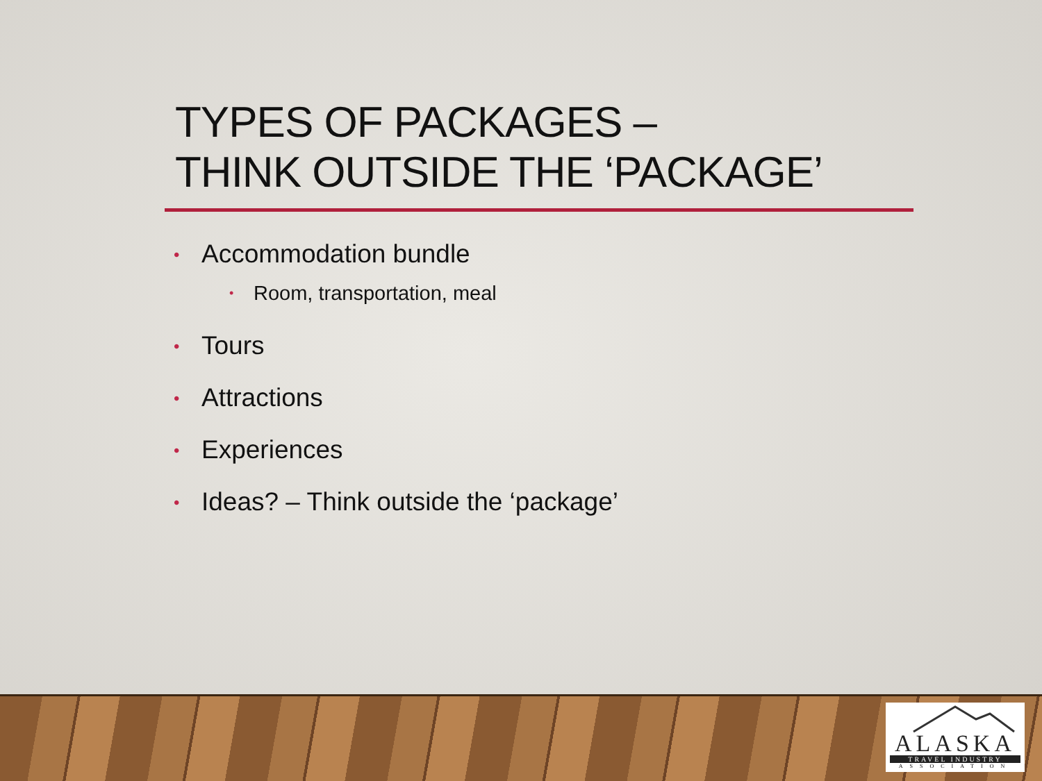TYPES OF PACKAGES –
THINK OUTSIDE THE ‘PACKAGE’
• Accommodation bundle
• Room, transportation, meal
• Tours
• Attractions
• Experiences
• Ideas? – Think outside the ‘package’
ALASKA
TRAVEL INDUSTRY
ASSOCIATION